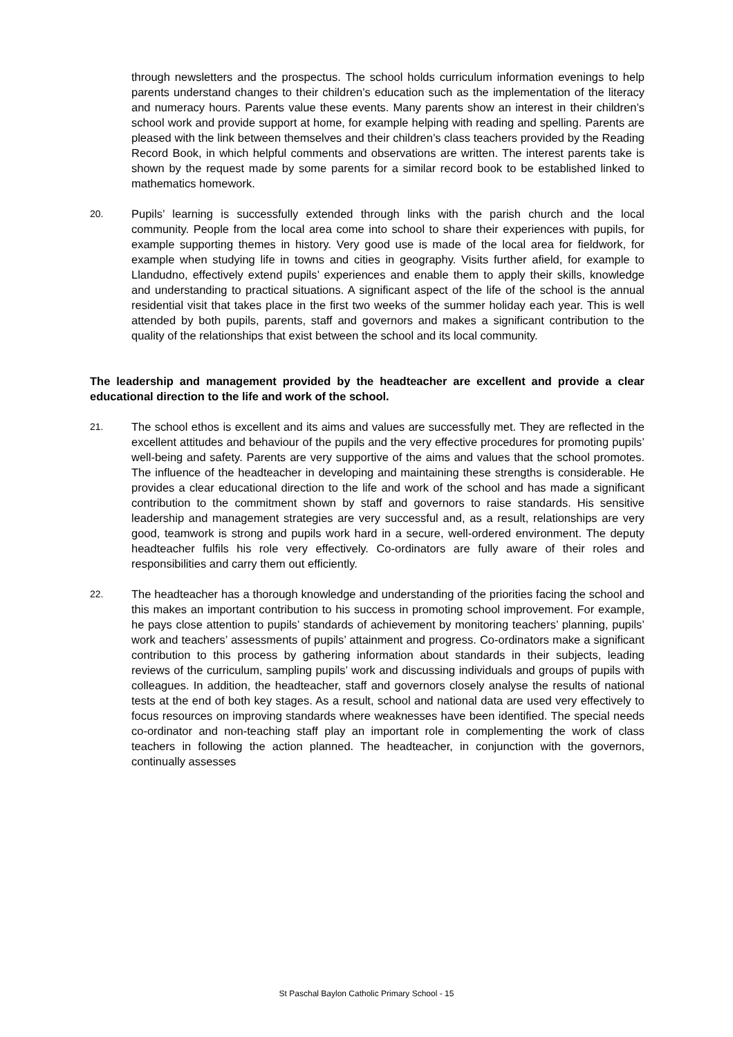through newsletters and the prospectus. The school holds curriculum information evenings to help parents understand changes to their children’s education such as the implementation of the literacy and numeracy hours. Parents value these events. Many parents show an interest in their children’s school work and provide support at home, for example helping with reading and spelling. Parents are pleased with the link between themselves and their children’s class teachers provided by the Reading Record Book, in which helpful comments and observations are written. The interest parents take is shown by the request made by some parents for a similar record book to be established linked to mathematics homework.
20.
Pupils’ learning is successfully extended through links with the parish church and the local community. People from the local area come into school to share their experiences with pupils, for example supporting themes in history. Very good use is made of the local area for fieldwork, for example when studying life in towns and cities in geography. Visits further afield, for example to Llandudno, effectively extend pupils’ experiences and enable them to apply their skills, knowledge and understanding to practical situations. A significant aspect of the life of the school is the annual residential visit that takes place in the first two weeks of the summer holiday each year. This is well attended by both pupils, parents, staff and governors and makes a significant contribution to the quality of the relationships that exist between the school and its local community.
The leadership and management provided by the headteacher are excellent and provide a clear educational direction to the life and work of the school.
21.
The school ethos is excellent and its aims and values are successfully met. They are reflected in the excellent attitudes and behaviour of the pupils and the very effective procedures for promoting pupils’ well-being and safety. Parents are very supportive of the aims and values that the school promotes. The influence of the headteacher in developing and maintaining these strengths is considerable. He provides a clear educational direction to the life and work of the school and has made a significant contribution to the commitment shown by staff and governors to raise standards. His sensitive leadership and management strategies are very successful and, as a result, relationships are very good, teamwork is strong and pupils work hard in a secure, well-ordered environment. The deputy headteacher fulfils his role very effectively. Co-ordinators are fully aware of their roles and responsibilities and carry them out efficiently.
22.
The headteacher has a thorough knowledge and understanding of the priorities facing the school and this makes an important contribution to his success in promoting school improvement. For example, he pays close attention to pupils’ standards of achievement by monitoring teachers’ planning, pupils’ work and teachers’ assessments of pupils’ attainment and progress. Co-ordinators make a significant contribution to this process by gathering information about standards in their subjects, leading reviews of the curriculum, sampling pupils’ work and discussing individuals and groups of pupils with colleagues. In addition, the headteacher, staff and governors closely analyse the results of national tests at the end of both key stages. As a result, school and national data are used very effectively to focus resources on improving standards where weaknesses have been identified. The special needs co-ordinator and non-teaching staff play an important role in complementing the work of class teachers in following the action planned. The headteacher, in conjunction with the governors, continually assesses
St Paschal Baylon Catholic Primary School - 15